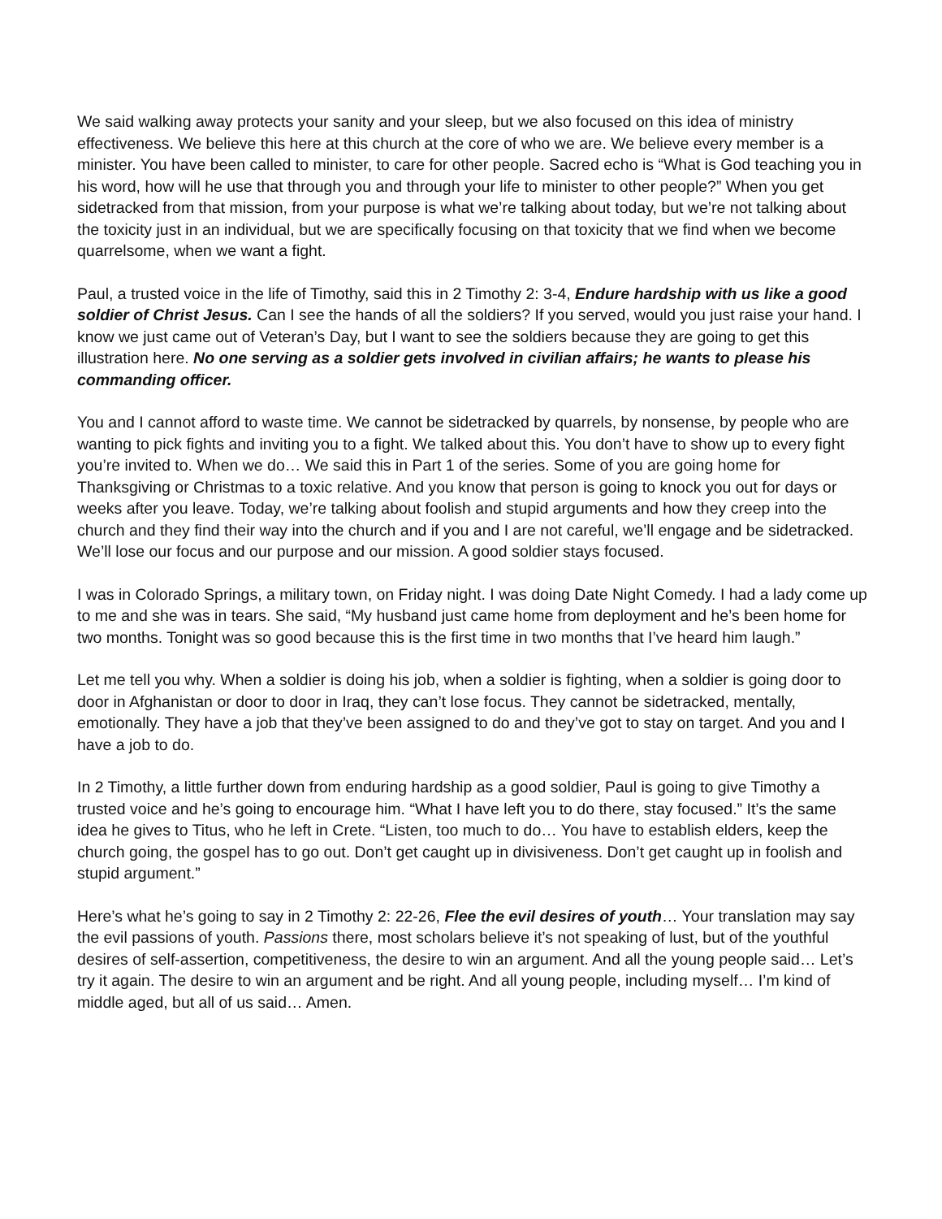We said walking away protects your sanity and your sleep, but we also focused on this idea of ministry effectiveness. We believe this here at this church at the core of who we are. We believe every member is a minister. You have been called to minister, to care for other people. Sacred echo is “What is God teaching you in his word, how will he use that through you and through your life to minister to other people?” When you get sidetracked from that mission, from your purpose is what we’re talking about today, but we’re not talking about the toxicity just in an individual, but we are specifically focusing on that toxicity that we find when we become quarrelsome, when we want a fight.
Paul, a trusted voice in the life of Timothy, said this in 2 Timothy 2: 3-4, Endure hardship with us like a good soldier of Christ Jesus. Can I see the hands of all the soldiers? If you served, would you just raise your hand. I know we just came out of Veteran’s Day, but I want to see the soldiers because they are going to get this illustration here. No one serving as a soldier gets involved in civilian affairs; he wants to please his commanding officer.
You and I cannot afford to waste time. We cannot be sidetracked by quarrels, by nonsense, by people who are wanting to pick fights and inviting you to a fight. We talked about this. You don’t have to show up to every fight you’re invited to. When we do… We said this in Part 1 of the series. Some of you are going home for Thanksgiving or Christmas to a toxic relative. And you know that person is going to knock you out for days or weeks after you leave. Today, we’re talking about foolish and stupid arguments and how they creep into the church and they find their way into the church and if you and I are not careful, we’ll engage and be sidetracked. We’ll lose our focus and our purpose and our mission. A good soldier stays focused.
I was in Colorado Springs, a military town, on Friday night. I was doing Date Night Comedy. I had a lady come up to me and she was in tears. She said, “My husband just came home from deployment and he’s been home for two months. Tonight was so good because this is the first time in two months that I’ve heard him laugh.”
Let me tell you why. When a soldier is doing his job, when a soldier is fighting, when a soldier is going door to door in Afghanistan or door to door in Iraq, they can’t lose focus. They cannot be sidetracked, mentally, emotionally. They have a job that they’ve been assigned to do and they’ve got to stay on target. And you and I have a job to do.
In 2 Timothy, a little further down from enduring hardship as a good soldier, Paul is going to give Timothy a trusted voice and he’s going to encourage him. “What I have left you to do there, stay focused.” It’s the same idea he gives to Titus, who he left in Crete. “Listen, too much to do… You have to establish elders, keep the church going, the gospel has to go out. Don’t get caught up in divisiveness. Don’t get caught up in foolish and stupid argument.”
Here’s what he’s going to say in 2 Timothy 2: 22-26, Flee the evil desires of youth… Your translation may say the evil passions of youth. Passions there, most scholars believe it’s not speaking of lust, but of the youthful desires of self-assertion, competitiveness, the desire to win an argument. And all the young people said… Let’s try it again. The desire to win an argument and be right. And all young people, including myself… I’m kind of middle aged, but all of us said… Amen.